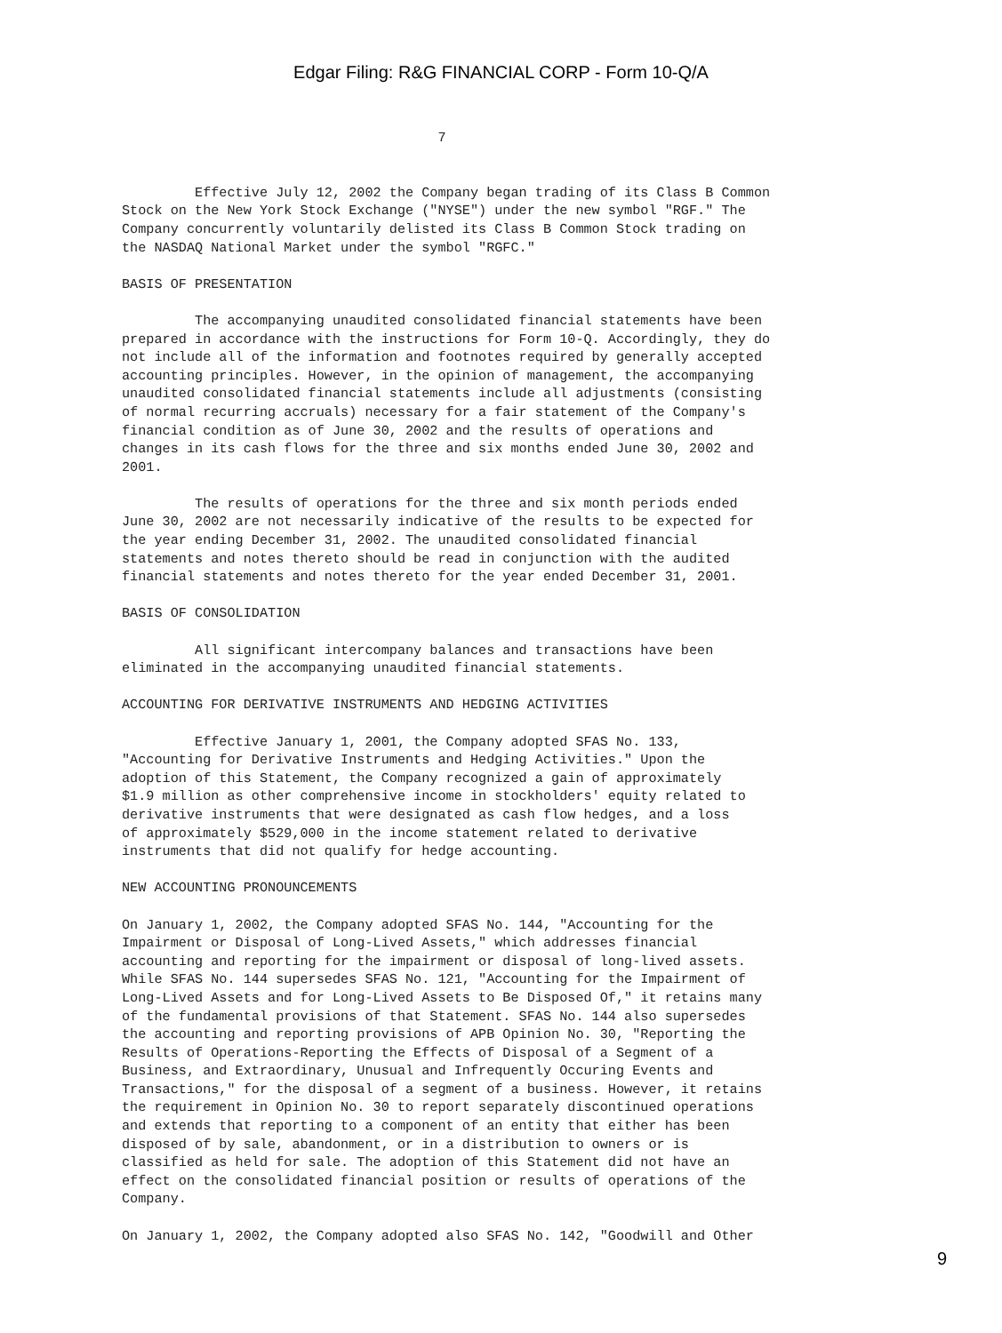Edgar Filing: R&G FINANCIAL CORP - Form 10-Q/A
                                       7


         Effective July 12, 2002 the Company began trading of its Class B Common
Stock on the New York Stock Exchange ("NYSE") under the new symbol "RGF." The
Company concurrently voluntarily delisted its Class B Common Stock trading on
the NASDAQ National Market under the symbol "RGFC."

BASIS OF PRESENTATION

         The accompanying unaudited consolidated financial statements have been
prepared in accordance with the instructions for Form 10-Q. Accordingly, they do
not include all of the information and footnotes required by generally accepted
accounting principles. However, in the opinion of management, the accompanying
unaudited consolidated financial statements include all adjustments (consisting
of normal recurring accruals) necessary for a fair statement of the Company's
financial condition as of June 30, 2002 and the results of operations and
changes in its cash flows for the three and six months ended June 30, 2002 and
2001.

         The results of operations for the three and six month periods ended
June 30, 2002 are not necessarily indicative of the results to be expected for
the year ending December 31, 2002. The unaudited consolidated financial
statements and notes thereto should be read in conjunction with the audited
financial statements and notes thereto for the year ended December 31, 2001.

BASIS OF CONSOLIDATION

         All significant intercompany balances and transactions have been
eliminated in the accompanying unaudited financial statements.

ACCOUNTING FOR DERIVATIVE INSTRUMENTS AND HEDGING ACTIVITIES

         Effective January 1, 2001, the Company adopted SFAS No. 133,
"Accounting for Derivative Instruments and Hedging Activities." Upon the
adoption of this Statement, the Company recognized a gain of approximately
$1.9 million as other comprehensive income in stockholders' equity related to
derivative instruments that were designated as cash flow hedges, and a loss
of approximately $529,000 in the income statement related to derivative
instruments that did not qualify for hedge accounting.

NEW ACCOUNTING PRONOUNCEMENTS

On January 1, 2002, the Company adopted SFAS No. 144, "Accounting for the
Impairment or Disposal of Long-Lived Assets," which addresses financial
accounting and reporting for the impairment or disposal of long-lived assets.
While SFAS No. 144 supersedes SFAS No. 121, "Accounting for the Impairment of
Long-Lived Assets and for Long-Lived Assets to Be Disposed Of," it retains many
of the fundamental provisions of that Statement. SFAS No. 144 also supersedes
the accounting and reporting provisions of APB Opinion No. 30, "Reporting the
Results of Operations-Reporting the Effects of Disposal of a Segment of a
Business, and Extraordinary, Unusual and Infrequently Occuring Events and
Transactions," for the disposal of a segment of a business. However, it retains
the requirement in Opinion No. 30 to report separately discontinued operations
and extends that reporting to a component of an entity that either has been
disposed of by sale, abandonment, or in a distribution to owners or is
classified as held for sale. The adoption of this Statement did not have an
effect on the consolidated financial position or results of operations of the
Company.

On January 1, 2002, the Company adopted also SFAS No. 142, "Goodwill and Other
9